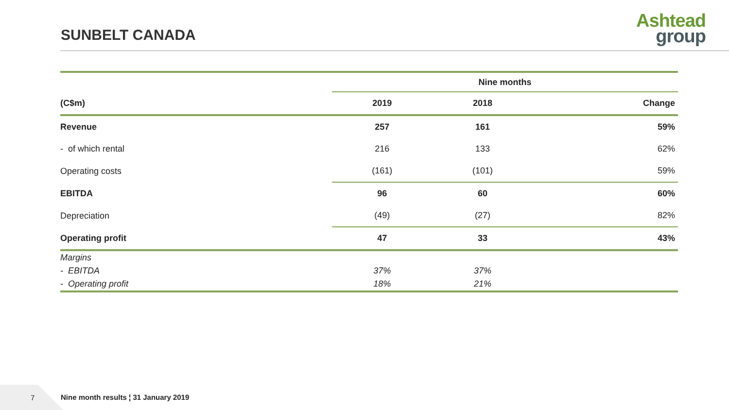SUNBELT CANADA
Ashtead
group
| | Nine months | | |
| --- | --- | --- | --- |
| (C$m) | 2019 | 2018 | Change |
| Revenue | 257 | 161 | 59% |
| - of which rental | 216 | 133 | 62% |
| Operating costs | (161) | (101) | 59% |
| EBITDA | 96 | 60 | 60% |
| Depreciation | (49) | (27) | 82% |
| Operating profit | 47 | 33 | 43% |
| Margins | | | |
| - EBITDA | 37% | 37% | |
| - Operating profit | 18% | 21% | |
7
Nine month results ¦ 31 January 2019